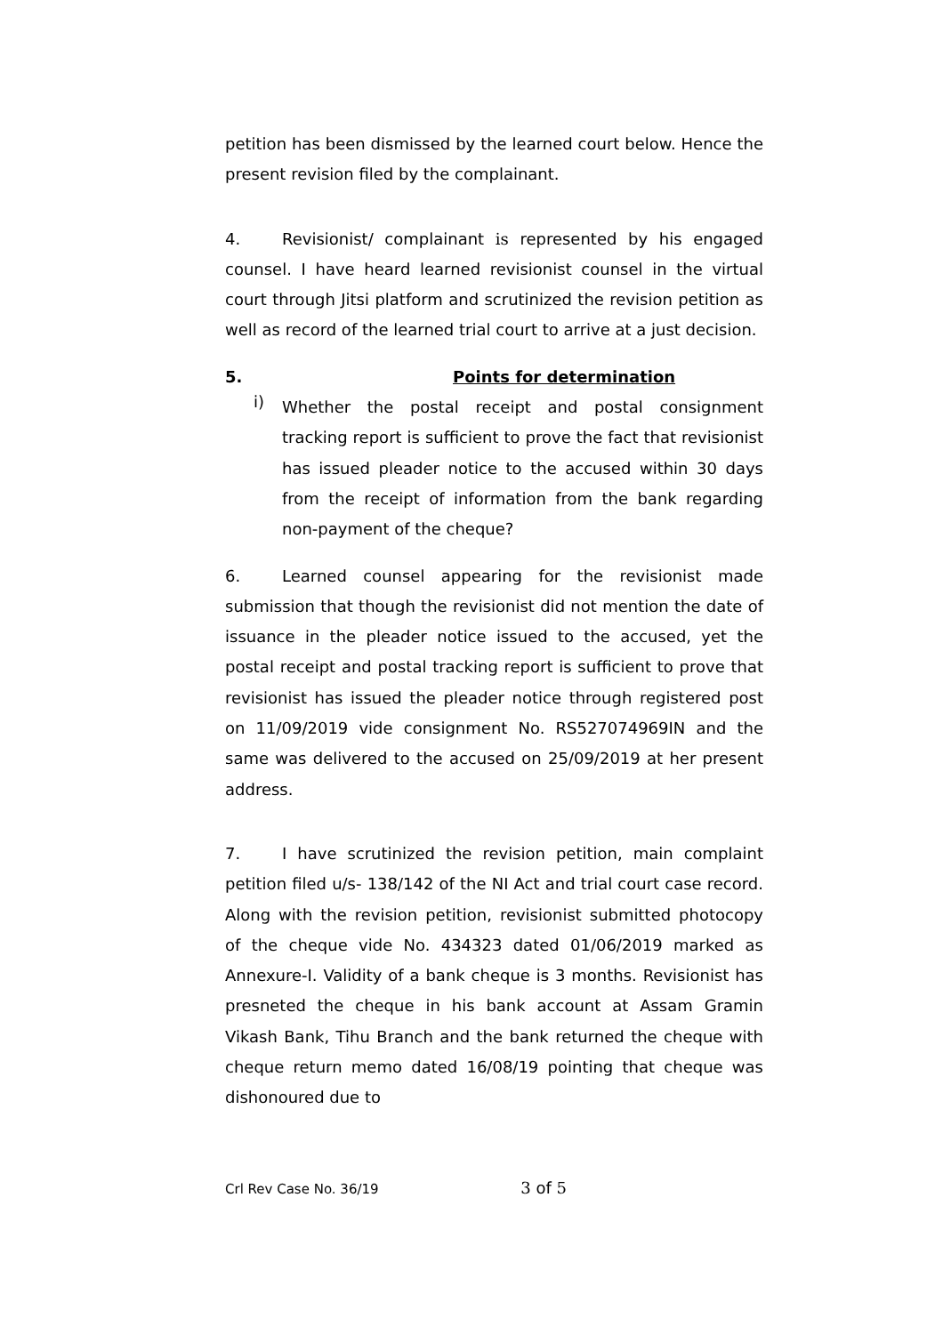petition has been dismissed by the learned court below. Hence the present revision filed by the complainant.
4. Revisionist/ complainant is represented by his engaged counsel. I have heard learned revisionist counsel in the virtual court through Jitsi platform and scrutinized the revision petition as well as record of the learned trial court to arrive at a just decision.
5. Points for determination
i)
Whether the postal receipt and postal consignment tracking report is sufficient to prove the fact that revisionist has issued pleader notice to the accused within 30 days from the receipt of information from the bank regarding non-payment of the cheque?
6. Learned counsel appearing for the revisionist made submission that though the revisionist did not mention the date of issuance in the pleader notice issued to the accused, yet the postal receipt and postal tracking report is sufficient to prove that revisionist has issued the pleader notice through registered post on 11/09/2019 vide consignment No. RS527074969IN and the same was delivered to the accused on 25/09/2019 at her present address.
7. I have scrutinized the revision petition, main complaint petition filed u/s- 138/142 of the NI Act and trial court case record. Along with the revision petition, revisionist submitted photocopy of the cheque vide No. 434323 dated 01/06/2019 marked as Annexure-I. Validity of a bank cheque is 3 months. Revisionist has presneted the cheque in his bank account at Assam Gramin Vikash Bank, Tihu Branch and the bank returned the cheque with cheque return memo dated 16/08/19 pointing that cheque was dishonoured due to
Crl Rev Case No. 36/19 3 of 5